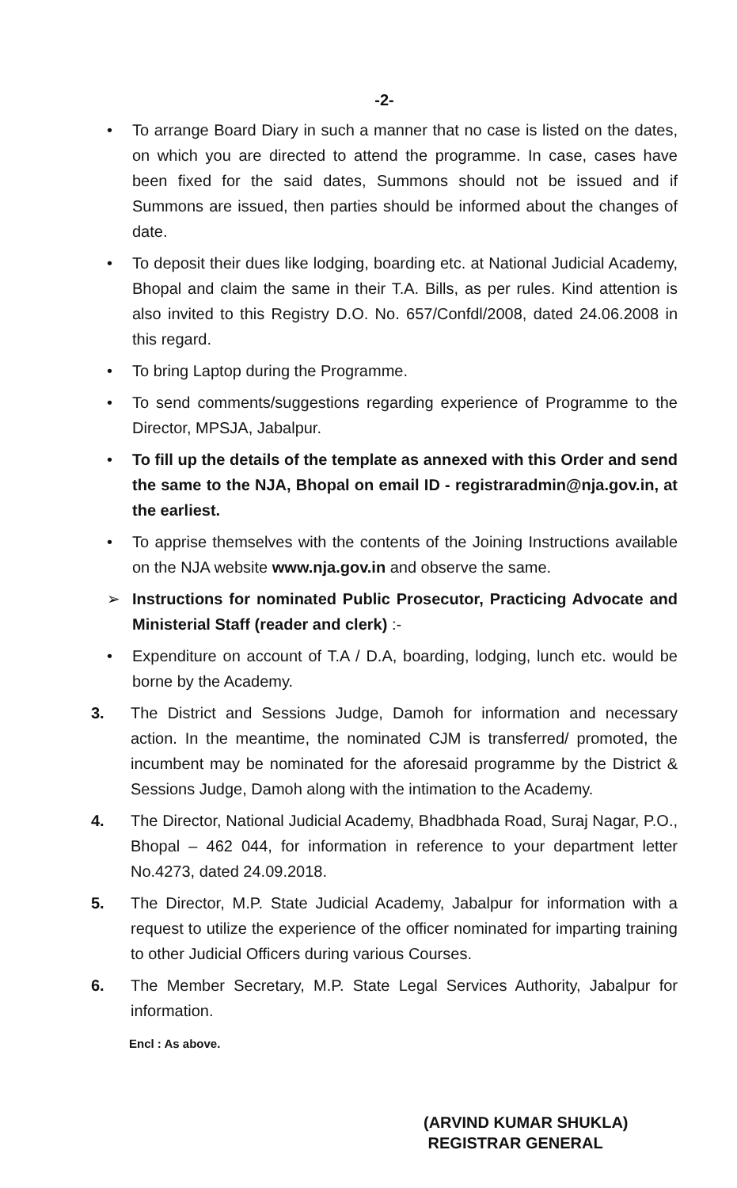-2-
• To arrange Board Diary in such a manner that no case is listed on the dates, on which you are directed to attend the programme. In case, cases have been fixed for the said dates, Summons should not be issued and if Summons are issued, then parties should be informed about the changes of date.
• To deposit their dues like lodging, boarding etc. at National Judicial Academy, Bhopal and claim the same in their T.A. Bills, as per rules. Kind attention is also invited to this Registry D.O. No. 657/Confdl/2008, dated 24.06.2008 in this regard.
• To bring Laptop during the Programme.
• To send comments/suggestions regarding experience of Programme to the Director, MPSJA, Jabalpur.
• To fill up the details of the template as annexed with this Order and send the same to the NJA, Bhopal on email ID - registraradmin@nja.gov.in, at the earliest.
• To apprise themselves with the contents of the Joining Instructions available on the NJA website www.nja.gov.in and observe the same.
➢ Instructions for nominated Public Prosecutor, Practicing Advocate and Ministerial Staff (reader and clerk) :-
• Expenditure on account of T.A / D.A, boarding, lodging, lunch etc. would be borne by the Academy.
3. The District and Sessions Judge, Damoh for information and necessary action. In the meantime, the nominated CJM is transferred/ promoted, the incumbent may be nominated for the aforesaid programme by the District & Sessions Judge, Damoh along with the intimation to the Academy.
4. The Director, National Judicial Academy, Bhadbhada Road, Suraj Nagar, P.O., Bhopal – 462 044, for information in reference to your department letter No.4273, dated 24.09.2018.
5. The Director, M.P. State Judicial Academy, Jabalpur for information with a request to utilize the experience of the officer nominated for imparting training to other Judicial Officers during various Courses.
6. The Member Secretary, M.P. State Legal Services Authority, Jabalpur for information.
Encl : As above.
(ARVIND KUMAR SHUKLA)
REGISTRAR GENERAL